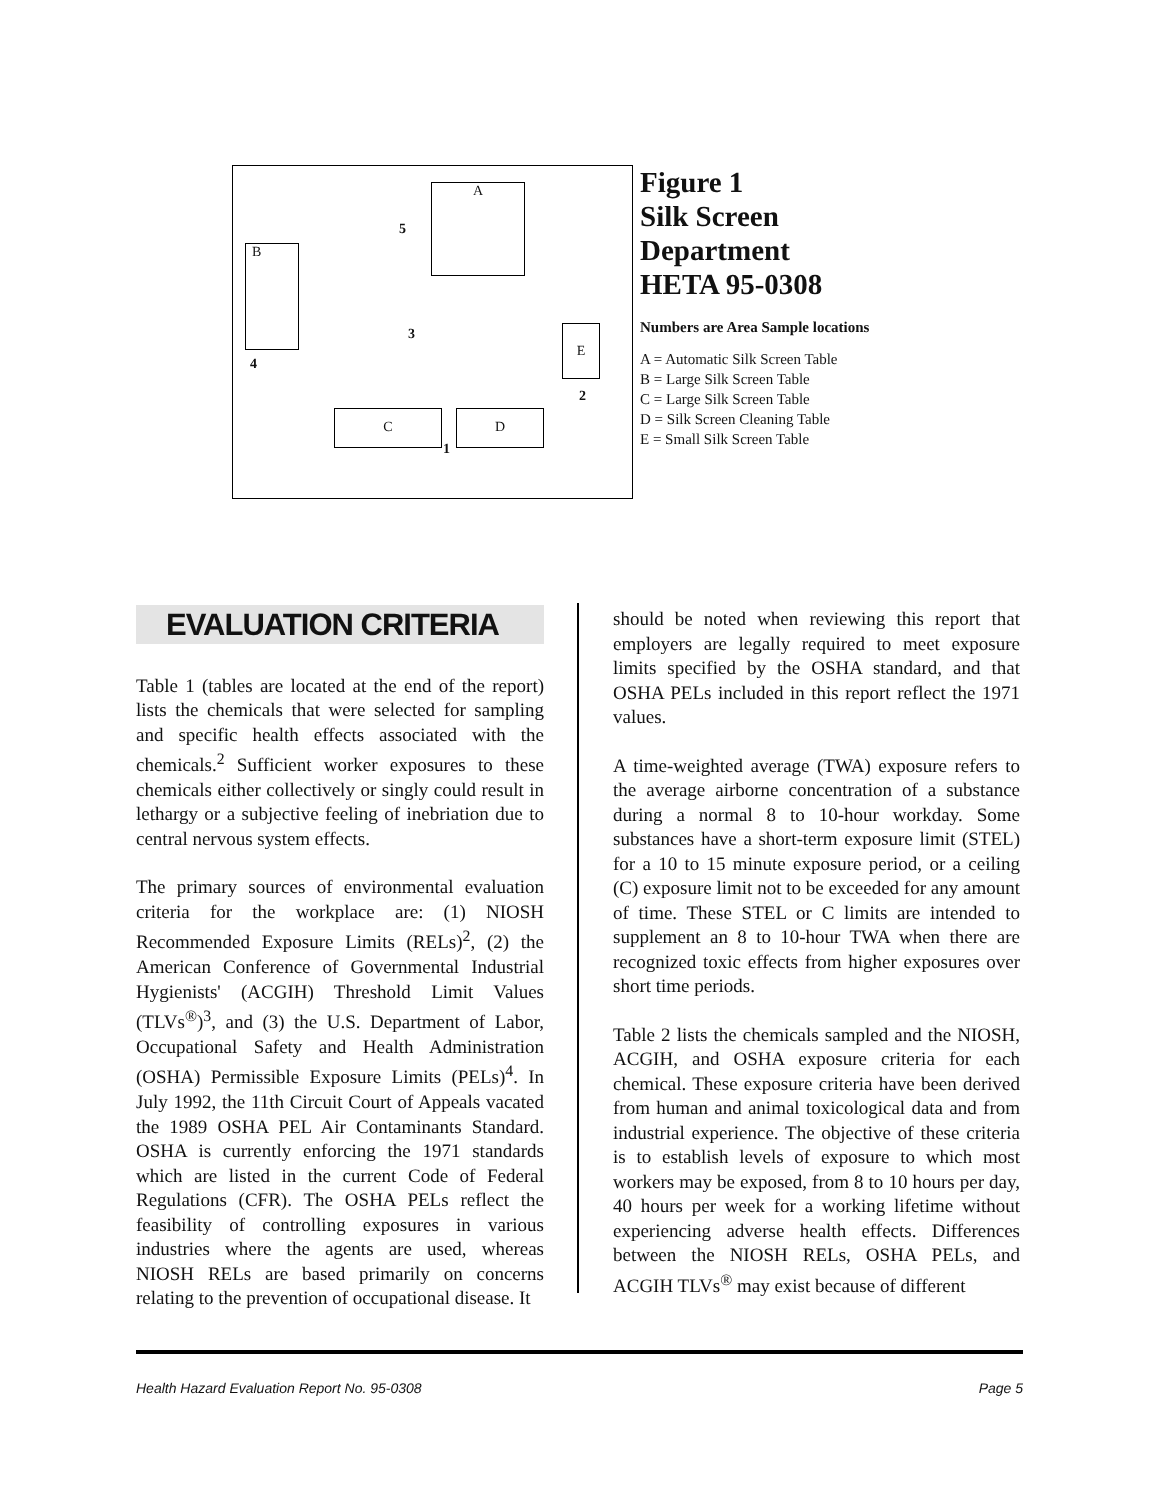A
B
C D
E
5
3
4
2
1
Figure 1
Silk Screen
Department
HETA 95-0308
Numbers are Area Sample locations
A = Automatic Silk Screen Table
B = Large Silk Screen Table
C = Large Silk Screen Table
D = Silk Screen Cleaning Table
E = Small Silk Screen Table
EVALUATION CRITERIA
Table 1 (tables are located at the end of the report) lists the chemicals that were selected for sampling and specific health effects associated with the chemicals.<sup>2</sup> Sufficient worker exposures to these chemicals either collectively or singly could result in lethargy or a subjective feeling of inebriation due to central nervous system effects.
The primary sources of environmental evaluation criteria for the workplace are: (1) NIOSH Recommended Exposure Limits (RELs)<sup>2</sup>, (2) the American Conference of Governmental Industrial Hygienists' (ACGIH) Threshold Limit Values (TLVs<sup>®</sup>)<sup>3</sup>, and (3) the U.S. Department of Labor, Occupational Safety and Health Administration (OSHA) Permissible Exposure Limits (PELs)<sup>4</sup>. In July 1992, the 11th Circuit Court of Appeals vacated the 1989 OSHA PEL Air Contaminants Standard. OSHA is currently enforcing the 1971 standards which are listed in the current Code of Federal Regulations (CFR). The OSHA PELs reflect the feasibility of controlling exposures in various industries where the agents are used, whereas NIOSH RELs are based primarily on concerns relating to the prevention of occupational disease. It
should be noted when reviewing this report that employers are legally required to meet exposure limits specified by the OSHA standard, and that OSHA PELs included in this report reflect the 1971 values.
A time-weighted average (TWA) exposure refers to the average airborne concentration of a substance during a normal 8 to 10-hour workday. Some substances have a short-term exposure limit (STEL) for a 10 to 15 minute exposure period, or a ceiling (C) exposure limit not to be exceeded for any amount of time. These STEL or C limits are intended to supplement an 8 to 10-hour TWA when there are recognized toxic effects from higher exposures over short time periods.
Table 2 lists the chemicals sampled and the NIOSH, ACGIH, and OSHA exposure criteria for each chemical. These exposure criteria have been derived from human and animal toxicological data and from industrial experience. The objective of these criteria is to establish levels of exposure to which most workers may be exposed, from 8 to 10 hours per day, 40 hours per week for a working lifetime without experiencing adverse health effects. Differences between the NIOSH RELs, OSHA PELs, and ACGIH TLVs<sup>®</sup> may exist because of different
Health Hazard Evaluation Report No. 95-0308 Page 5